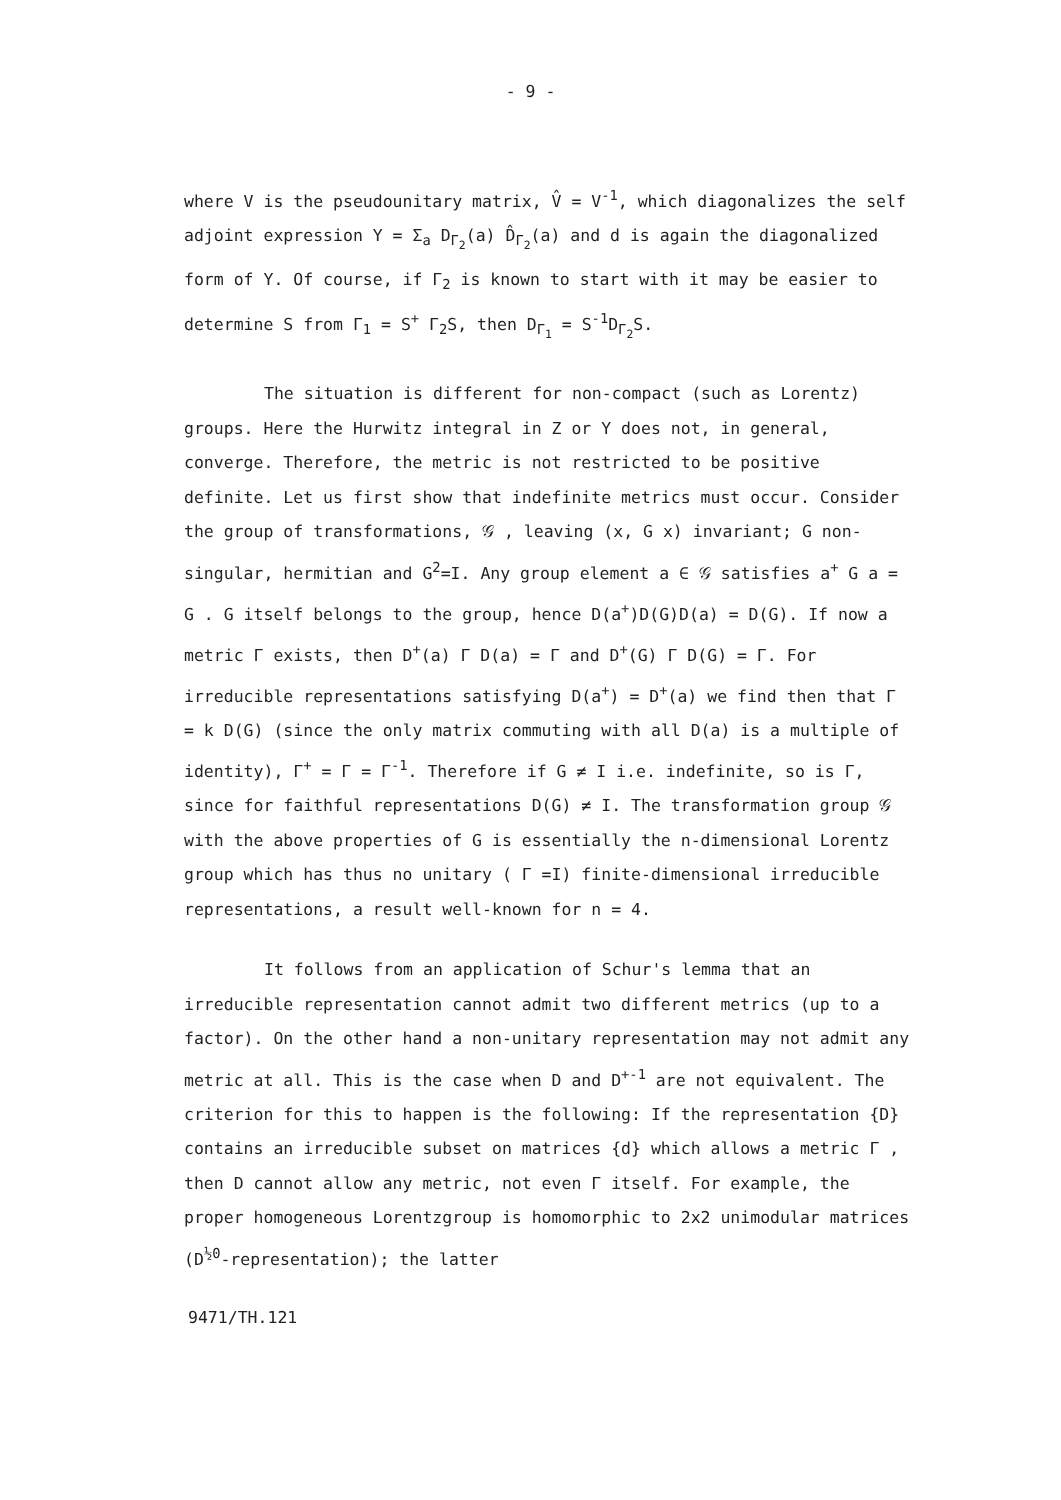- 9 -
where V is the pseudounitary matrix, V̂ = V<sup>-1</sup>, which diagonalizes the self adjoint expression Y = Σ<sub>a</sub> D<sub>Γ<sub>2</sub></sub>(a) D̂<sub>Γ<sub>2</sub></sub>(a) and d is again the diagonalized form of Y. Of course, if Γ<sub>2</sub> is known to start with it may be easier to determine S from Γ<sub>1</sub> = S<sup>+</sup> Γ<sub>2</sub>S, then D<sub>Γ<sub>1</sub></sub> = S<sup>-1</sup>D<sub>Γ<sub>2</sub></sub>S.
The situation is different for non-compact (such as Lorentz) groups. Here the Hurwitz integral in Z or Y does not, in general, converge. Therefore, the metric is not restricted to be positive definite. Let us first show that indefinite metrics must occur. Consider the group of transformations, 𝒢 , leaving (x, G x) invariant; G non-singular, hermitian and G<sup>2</sup>=I. Any group element a ∈ 𝒢 satisfies a<sup>+</sup> G a = G . G itself belongs to the group, hence D(a<sup>+</sup>)D(G)D(a) = D(G). If now a metric Γ exists, then D<sup>+</sup>(a) Γ D(a) = Γ and D<sup>+</sup>(G) Γ D(G) = Γ. For irreducible representations satisfying D(a<sup>+</sup>) = D<sup>+</sup>(a) we find then that Γ = k D(G) (since the only matrix commuting with all D(a) is a multiple of identity), Γ<sup>+</sup> = Γ = Γ<sup>-1</sup>. Therefore if G ≠ I i.e. indefinite, so is Γ, since for faithful representations D(G) ≠ I. The transformation group 𝒢 with the above properties of G is essentially the n-dimensional Lorentz group which has thus no unitary ( Γ =I) finite-dimensional irreducible representations, a result well-known for n = 4.
It follows from an application of Schur's lemma that an irreducible representation cannot admit two different metrics (up to a factor). On the other hand a non-unitary representation may not admit any metric at all. This is the case when D and D<sup>+-1</sup> are not equivalent. The criterion for this to happen is the following: If the representation {D} contains an irreducible subset on matrices {d} which allows a metric Γ , then D cannot allow any metric, not even Γ itself. For example, the proper homogeneous Lorentzgroup is homomorphic to 2x2 unimodular matrices (D<sup>½0</sup>-representation); the latter
9471/TH.121